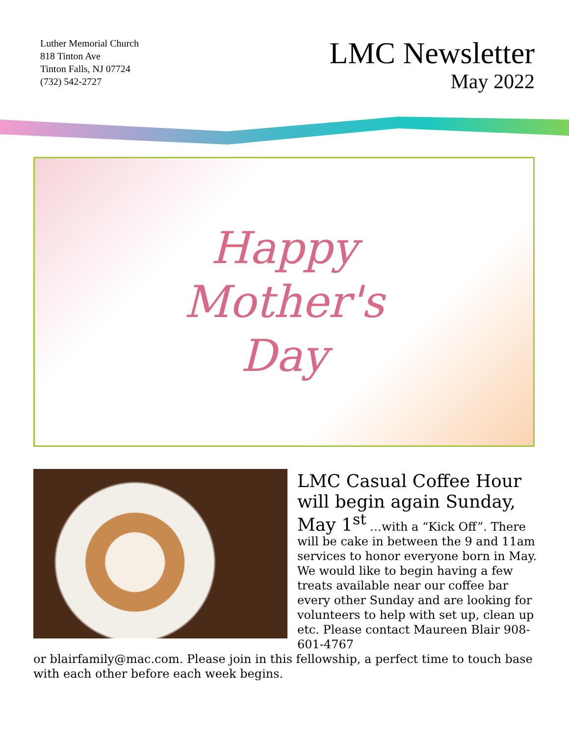Luther Memorial Church
818 Tinton Ave
Tinton Falls, NJ 07724
(732) 542-2727
LMC Newsletter
May 2022
Happy
Mother's
Day
LMC Casual Coffee Hour will begin again Sunday,
May 1<sup>st</sup> …with a “Kick Off”. There will be cake in between the 9 and 11am services to honor everyone born in May. We would like to begin having a few treats available near our coffee bar every other Sunday and are looking for volunteers to help with set up, clean up etc. Please contact Maureen Blair 908-601-4767
or blairfamily@mac.com. Please join in this fellowship, a perfect time to touch base with each other before each week begins.